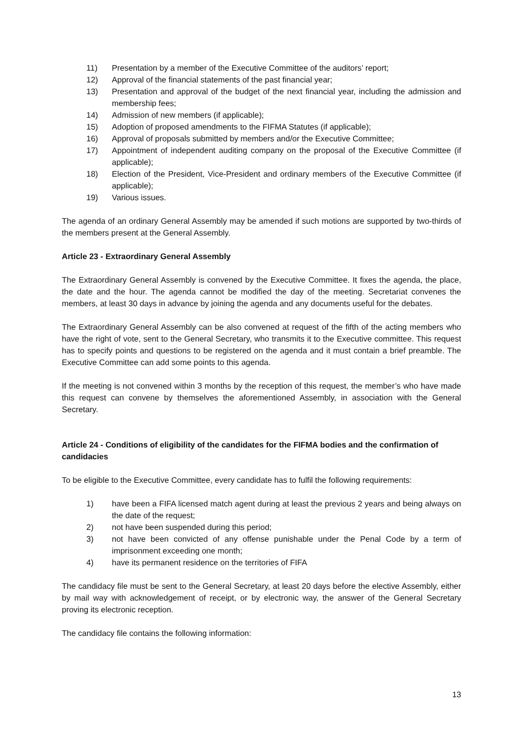11) Presentation by a member of the Executive Committee of the auditors’ report;
12) Approval of the financial statements of the past financial year;
13) Presentation and approval of the budget of the next financial year, including the admission and membership fees;
14) Admission of new members (if applicable);
15) Adoption of proposed amendments to the FIFMA Statutes (if applicable);
16) Approval of proposals submitted by members and/or the Executive Committee;
17) Appointment of independent auditing company on the proposal of the Executive Committee (if applicable);
18) Election of the President, Vice-President and ordinary members of the Executive Committee (if applicable);
19) Various issues.
The agenda of an ordinary General Assembly may be amended if such motions are supported by two-thirds of the members present at the General Assembly.
Article 23 - Extraordinary General Assembly
The Extraordinary General Assembly is convened by the Executive Committee. It fixes the agenda, the place, the date and the hour. The agenda cannot be modified the day of the meeting. Secretariat convenes the members, at least 30 days in advance by joining the agenda and any documents useful for the debates.
The Extraordinary General Assembly can be also convened at request of the fifth of the acting members who have the right of vote, sent to the General Secretary, who transmits it to the Executive committee. This request has to specify points and questions to be registered on the agenda and it must contain a brief preamble. The Executive Committee can add some points to this agenda.
If the meeting is not convened within 3 months by the reception of this request, the member’s who have made this request can convene by themselves the aforementioned Assembly, in association with the General Secretary.
Article 24 - Conditions of eligibility of the candidates for the FIFMA bodies and the confirmation of candidacies
To be eligible to the Executive Committee, every candidate has to fulfil the following requirements:
1) have been a FIFA licensed match agent during at least the previous 2 years and being always on the date of the request;
2) not have been suspended during this period;
3) not have been convicted of any offense punishable under the Penal Code by a term of imprisonment exceeding one month;
4) have its permanent residence on the territories of FIFA
The candidacy file must be sent to the General Secretary, at least 20 days before the elective Assembly, either by mail way with acknowledgement of receipt, or by electronic way, the answer of the General Secretary proving its electronic reception.
The candidacy file contains the following information:
13